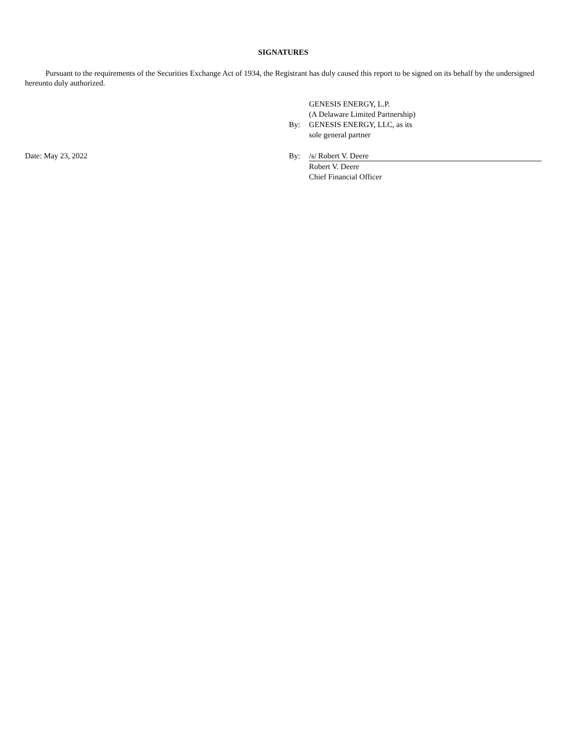SIGNATURES
Pursuant to the requirements of the Securities Exchange Act of 1934, the Registrant has duly caused this report to be signed on its behalf by the undersigned hereunto duly authorized.
| | | GENESIS ENERGY, L.P. |
| | | (A Delaware Limited Partnership) |
| | By: | GENESIS ENERGY, LLC, as its |
| | | sole general partner |
| Date: May 23, 2022 | By: | /s/ Robert V. Deere |
| | | Robert V. Deere |
| | | Chief Financial Officer |